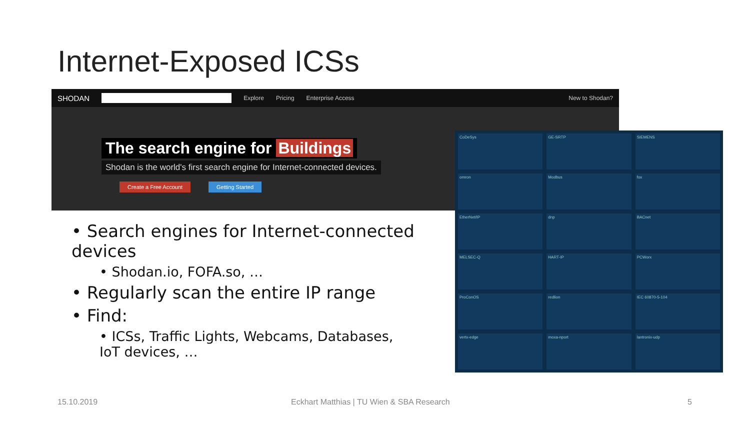Internet-Exposed ICSs
SHODAN Explore Pricing Enterprise Access New to Shodan?
The search engine for Buildings
Shodan is the world's first search engine for Internet-connected devices.
Create a Free Account Getting Started
CoDeSys
GE-SRTP
SIEMENS
omron
Modbus
fox
EtherNet/IP
dnp
BACnet
MELSEC-Q
HART-IP
PCWorx
ProConOS
redlion
IEC 60870-5-104
vertx-edge
moxa-nport
lantronix-udp
• Search engines for Internet-connected devices
• Shodan.io, FOFA.so, …
• Regularly scan the entire IP range
• Find:
• ICSs, Traffic Lights, Webcams, Databases, IoT devices, …
15.10.2019
Eckhart Matthias | TU Wien & SBA Research
5